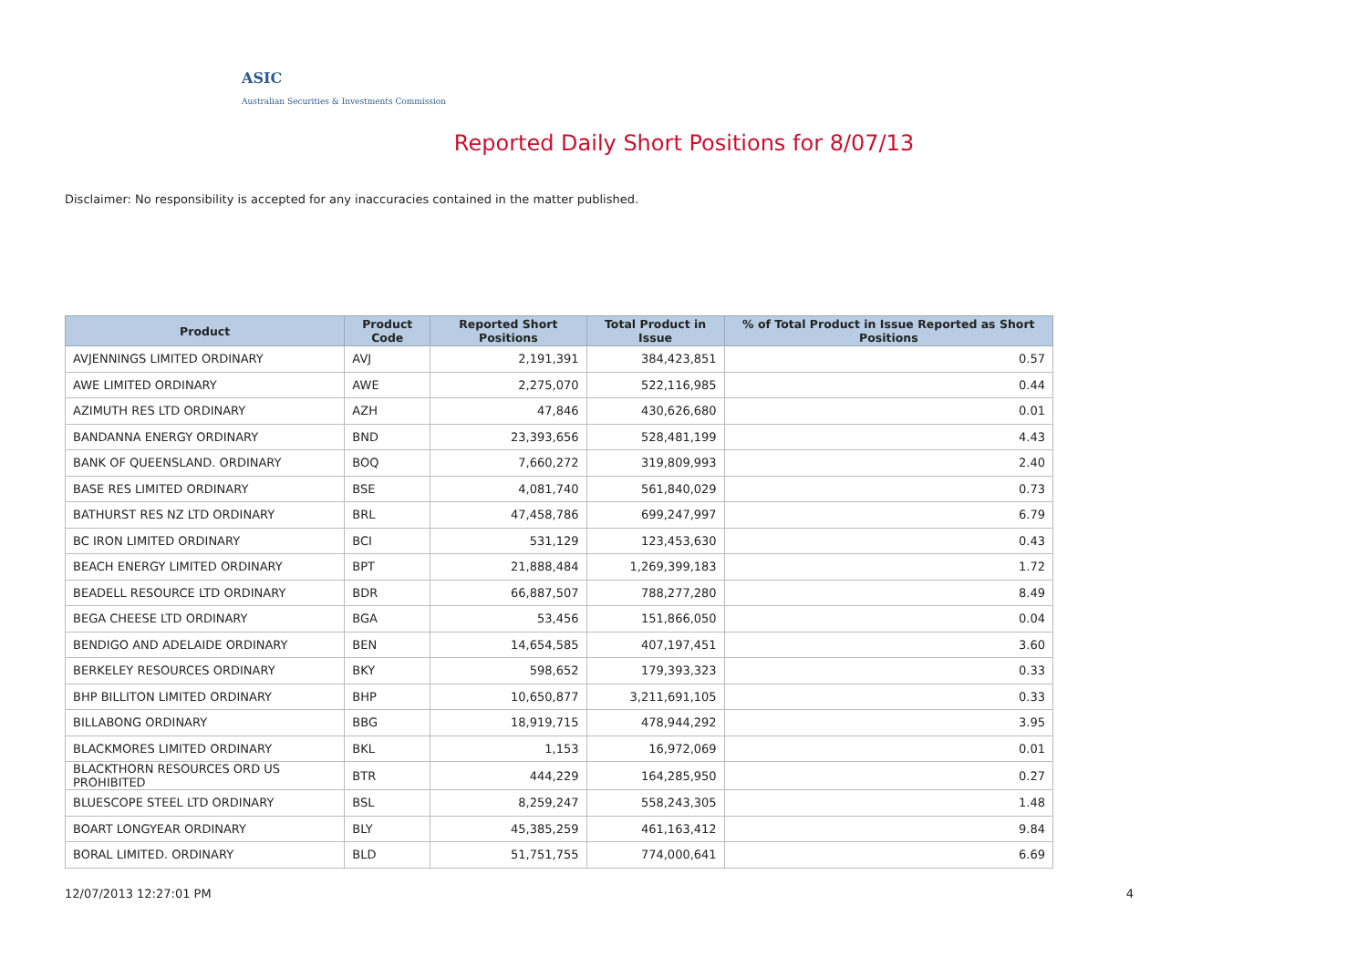ASIC
Australian Securities & Investments Commission
Reported Daily Short Positions for 8/07/13
Disclaimer: No responsibility is accepted for any inaccuracies contained in the matter published.
| Product | Product Code | Reported Short Positions | Total Product in Issue | % of Total Product in Issue Reported as Short Positions |
| --- | --- | --- | --- | --- |
| AVJENNINGS LIMITED ORDINARY | AVJ | 2,191,391 | 384,423,851 | 0.57 |
| AWE LIMITED ORDINARY | AWE | 2,275,070 | 522,116,985 | 0.44 |
| AZIMUTH RES LTD ORDINARY | AZH | 47,846 | 430,626,680 | 0.01 |
| BANDANNA ENERGY ORDINARY | BND | 23,393,656 | 528,481,199 | 4.43 |
| BANK OF QUEENSLAND. ORDINARY | BOQ | 7,660,272 | 319,809,993 | 2.40 |
| BASE RES LIMITED ORDINARY | BSE | 4,081,740 | 561,840,029 | 0.73 |
| BATHURST RES NZ LTD ORDINARY | BRL | 47,458,786 | 699,247,997 | 6.79 |
| BC IRON LIMITED ORDINARY | BCI | 531,129 | 123,453,630 | 0.43 |
| BEACH ENERGY LIMITED ORDINARY | BPT | 21,888,484 | 1,269,399,183 | 1.72 |
| BEADELL RESOURCE LTD ORDINARY | BDR | 66,887,507 | 788,277,280 | 8.49 |
| BEGA CHEESE LTD ORDINARY | BGA | 53,456 | 151,866,050 | 0.04 |
| BENDIGO AND ADELAIDE ORDINARY | BEN | 14,654,585 | 407,197,451 | 3.60 |
| BERKELEY RESOURCES ORDINARY | BKY | 598,652 | 179,393,323 | 0.33 |
| BHP BILLITON LIMITED ORDINARY | BHP | 10,650,877 | 3,211,691,105 | 0.33 |
| BILLABONG ORDINARY | BBG | 18,919,715 | 478,944,292 | 3.95 |
| BLACKMORES LIMITED ORDINARY | BKL | 1,153 | 16,972,069 | 0.01 |
| BLACKTHORN RESOURCES ORD US PROHIBITED | BTR | 444,229 | 164,285,950 | 0.27 |
| BLUESCOPE STEEL LTD ORDINARY | BSL | 8,259,247 | 558,243,305 | 1.48 |
| BOART LONGYEAR ORDINARY | BLY | 45,385,259 | 461,163,412 | 9.84 |
| BORAL LIMITED. ORDINARY | BLD | 51,751,755 | 774,000,641 | 6.69 |
12/07/2013 12:27:01 PM 4